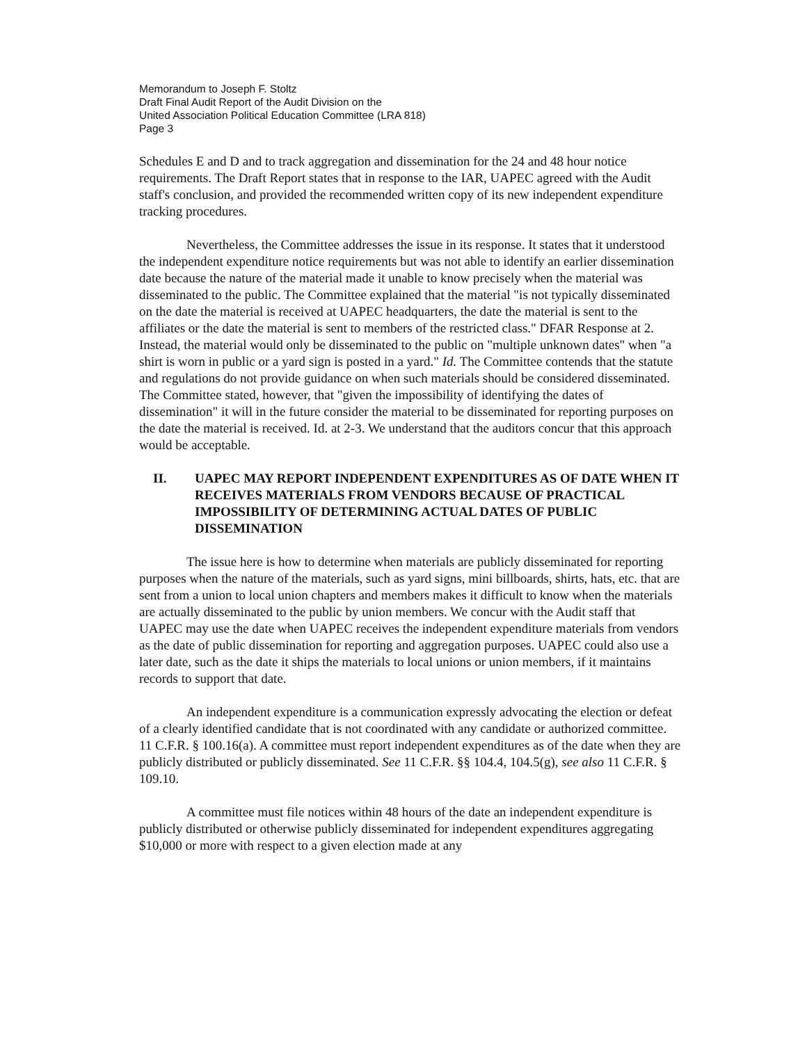Memorandum to Joseph F. Stoltz
Draft Final Audit Report of the Audit Division on the
United Association Political Education Committee (LRA 818)
Page 3
Schedules E and D and to track aggregation and dissemination for the 24 and 48 hour notice requirements. The Draft Report states that in response to the IAR, UAPEC agreed with the Audit staff's conclusion, and provided the recommended written copy of its new independent expenditure tracking procedures.
Nevertheless, the Committee addresses the issue in its response. It states that it understood the independent expenditure notice requirements but was not able to identify an earlier dissemination date because the nature of the material made it unable to know precisely when the material was disseminated to the public. The Committee explained that the material "is not typically disseminated on the date the material is received at UAPEC headquarters, the date the material is sent to the affiliates or the date the material is sent to members of the restricted class." DFAR Response at 2. Instead, the material would only be disseminated to the public on "multiple unknown dates" when "a shirt is worn in public or a yard sign is posted in a yard." Id. The Committee contends that the statute and regulations do not provide guidance on when such materials should be considered disseminated. The Committee stated, however, that "given the impossibility of identifying the dates of dissemination" it will in the future consider the material to be disseminated for reporting purposes on the date the material is received. Id. at 2-3. We understand that the auditors concur that this approach would be acceptable.
II. UAPEC MAY REPORT INDEPENDENT EXPENDITURES AS OF DATE WHEN IT RECEIVES MATERIALS FROM VENDORS BECAUSE OF PRACTICAL IMPOSSIBILITY OF DETERMINING ACTUAL DATES OF PUBLIC DISSEMINATION
The issue here is how to determine when materials are publicly disseminated for reporting purposes when the nature of the materials, such as yard signs, mini billboards, shirts, hats, etc. that are sent from a union to local union chapters and members makes it difficult to know when the materials are actually disseminated to the public by union members. We concur with the Audit staff that UAPEC may use the date when UAPEC receives the independent expenditure materials from vendors as the date of public dissemination for reporting and aggregation purposes. UAPEC could also use a later date, such as the date it ships the materials to local unions or union members, if it maintains records to support that date.
An independent expenditure is a communication expressly advocating the election or defeat of a clearly identified candidate that is not coordinated with any candidate or authorized committee. 11 C.F.R. § 100.16(a). A committee must report independent expenditures as of the date when they are publicly distributed or publicly disseminated. See 11 C.F.R. §§ 104.4, 104.5(g), see also 11 C.F.R. § 109.10.
A committee must file notices within 48 hours of the date an independent expenditure is publicly distributed or otherwise publicly disseminated for independent expenditures aggregating $10,000 or more with respect to a given election made at any